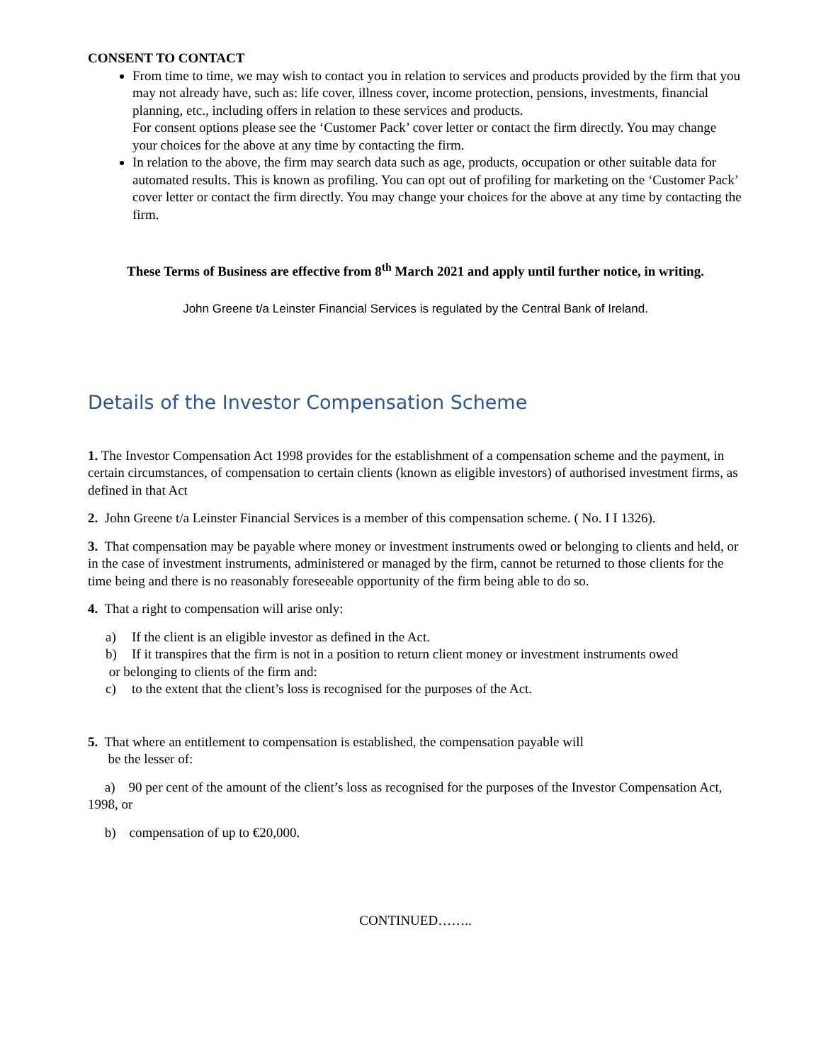CONSENT TO CONTACT
From time to time, we may wish to contact you in relation to services and products provided by the firm that you may not already have, such as: life cover, illness cover, income protection, pensions, investments, financial planning, etc., including offers in relation to these services and products.
For consent options please see the ‘Customer Pack’ cover letter or contact the firm directly. You may change your choices for the above at any time by contacting the firm.
In relation to the above, the firm may search data such as age, products, occupation or other suitable data for automated results. This is known as profiling. You can opt out of profiling for marketing on the ‘Customer Pack’ cover letter or contact the firm directly. You may change your choices for the above at any time by contacting the firm.
These Terms of Business are effective from 8<sup>th</sup> March 2021 and apply until further notice, in writing.
John Greene t/a Leinster Financial Services is regulated by the Central Bank of Ireland.
Details of the Investor Compensation Scheme
1. The Investor Compensation Act 1998 provides for the establishment of a compensation scheme and the payment, in certain circumstances, of compensation to certain clients (known as eligible investors) of authorised investment firms, as defined in that Act
2. John Greene t/a Leinster Financial Services is a member of this compensation scheme. ( No. I I 1326).
3. That compensation may be payable where money or investment instruments owed or belonging to clients and held, or in the case of investment instruments, administered or managed by the firm, cannot be returned to those clients for the time being and there is no reasonably foreseeable opportunity of the firm being able to do so.
4. That a right to compensation will arise only:
a) If the client is an eligible investor as defined in the Act.
b) If it transpires that the firm is not in a position to return client money or investment instruments owed
or belonging to clients of the firm and:
c) to the extent that the client’s loss is recognised for the purposes of the Act.
5. That where an entitlement to compensation is established, the compensation payable will
be the lesser of:
a) 90 per cent of the amount of the client’s loss as recognised for the purposes of the Investor Compensation Act, 1998, or
b) compensation of up to €20,000.
CONTINUED……..